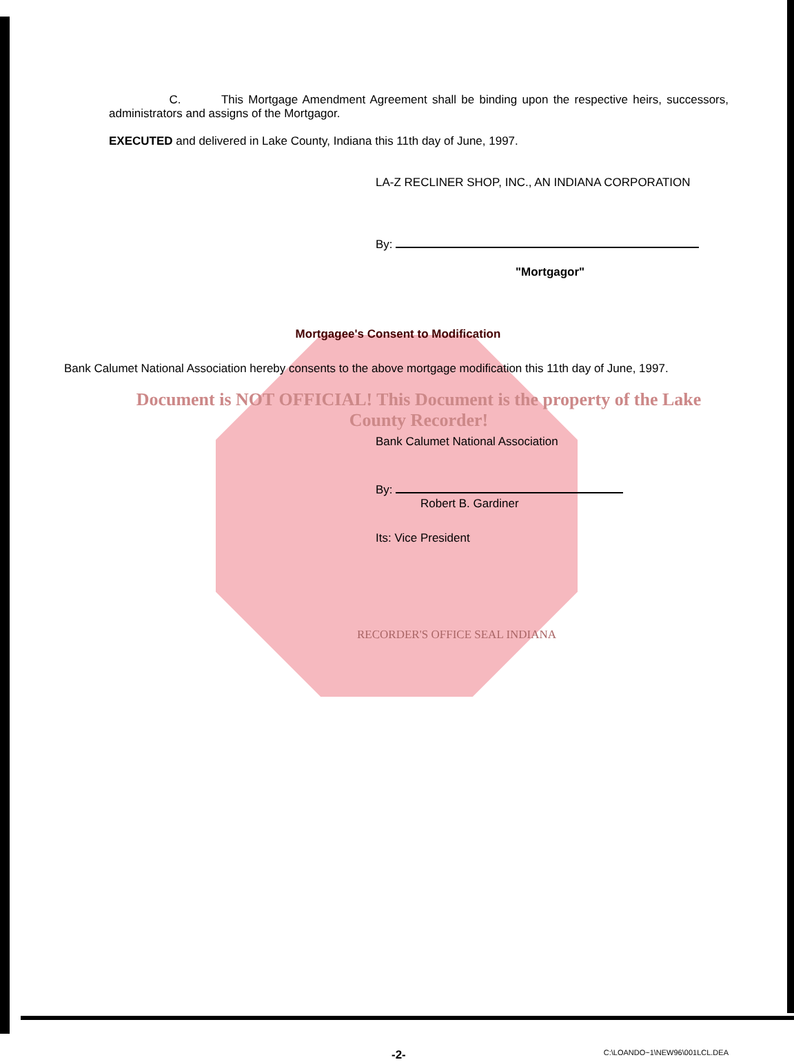C. This Mortgage Amendment Agreement shall be binding upon the respective heirs, successors, administrators and assigns of the Mortgagor.
EXECUTED and delivered in Lake County, Indiana this 11th day of June, 1997.
LA-Z RECLINER SHOP, INC., AN INDIANA CORPORATION
By:
"Mortgagor"
Mortgagee's Consent to Modification
Bank Calumet National Association hereby consents to the above mortgage modification this 11th day of June, 1997.
Document is NOT OFFICIAL! This Document is the property of the Lake County Recorder!
Bank Calumet National Association
By:
Robert B. Gardiner
Its: Vice President
RECORDER'S OFFICE SEAL INDIANA
-2- C:\LOANDO~1\NEW96\001LCL.DEA